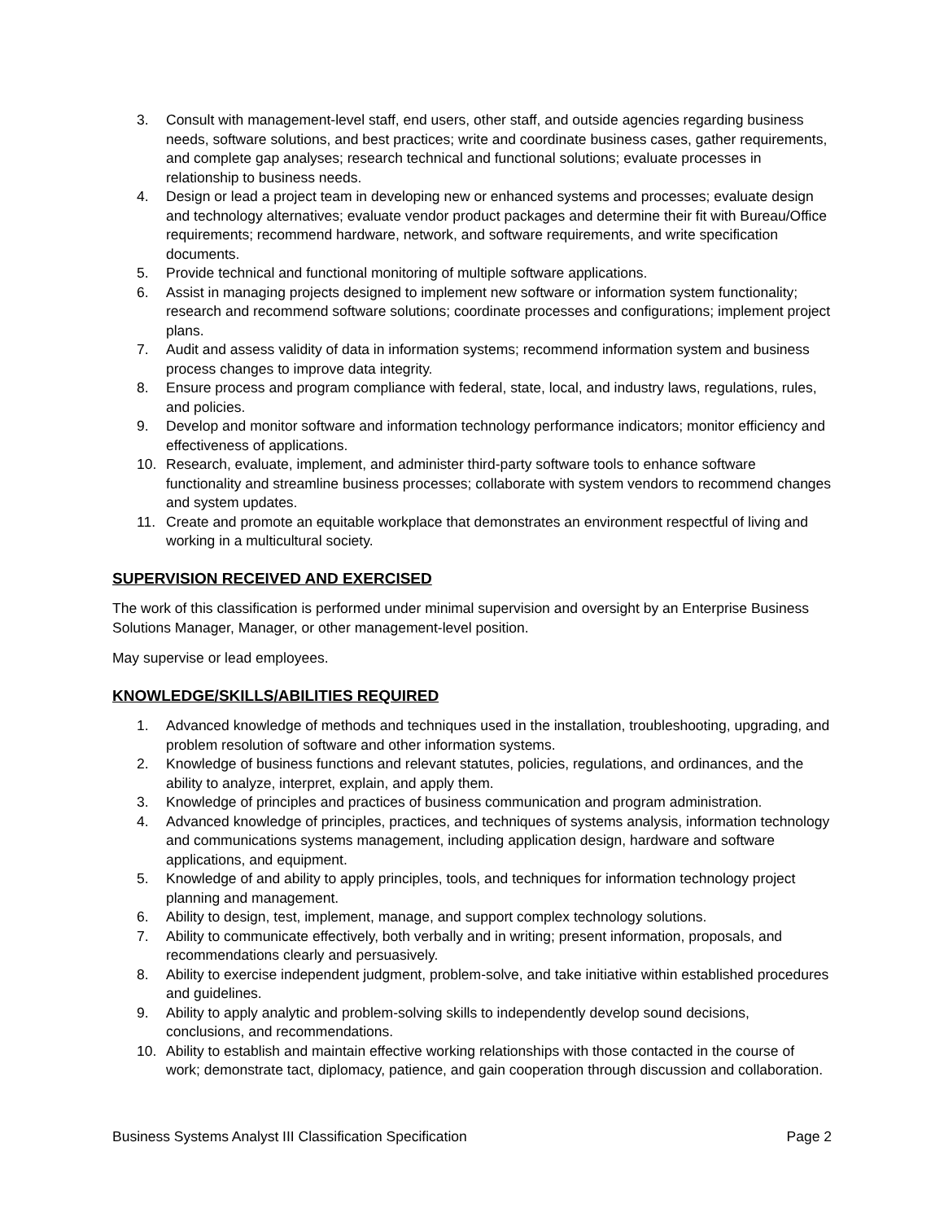3. Consult with management-level staff, end users, other staff, and outside agencies regarding business needs, software solutions, and best practices; write and coordinate business cases, gather requirements, and complete gap analyses; research technical and functional solutions; evaluate processes in relationship to business needs.
4. Design or lead a project team in developing new or enhanced systems and processes; evaluate design and technology alternatives; evaluate vendor product packages and determine their fit with Bureau/Office requirements; recommend hardware, network, and software requirements, and write specification documents.
5. Provide technical and functional monitoring of multiple software applications.
6. Assist in managing projects designed to implement new software or information system functionality; research and recommend software solutions; coordinate processes and configurations; implement project plans.
7. Audit and assess validity of data in information systems; recommend information system and business process changes to improve data integrity.
8. Ensure process and program compliance with federal, state, local, and industry laws, regulations, rules, and policies.
9. Develop and monitor software and information technology performance indicators; monitor efficiency and effectiveness of applications.
10. Research, evaluate, implement, and administer third-party software tools to enhance software functionality and streamline business processes; collaborate with system vendors to recommend changes and system updates.
11. Create and promote an equitable workplace that demonstrates an environment respectful of living and working in a multicultural society.
SUPERVISION RECEIVED AND EXERCISED
The work of this classification is performed under minimal supervision and oversight by an Enterprise Business Solutions Manager, Manager, or other management-level position.
May supervise or lead employees.
KNOWLEDGE/SKILLS/ABILITIES REQUIRED
1. Advanced knowledge of methods and techniques used in the installation, troubleshooting, upgrading, and problem resolution of software and other information systems.
2. Knowledge of business functions and relevant statutes, policies, regulations, and ordinances, and the ability to analyze, interpret, explain, and apply them.
3. Knowledge of principles and practices of business communication and program administration.
4. Advanced knowledge of principles, practices, and techniques of systems analysis, information technology and communications systems management, including application design, hardware and software applications, and equipment.
5. Knowledge of and ability to apply principles, tools, and techniques for information technology project planning and management.
6. Ability to design, test, implement, manage, and support complex technology solutions.
7. Ability to communicate effectively, both verbally and in writing; present information, proposals, and recommendations clearly and persuasively.
8. Ability to exercise independent judgment, problem-solve, and take initiative within established procedures and guidelines.
9. Ability to apply analytic and problem-solving skills to independently develop sound decisions, conclusions, and recommendations.
10. Ability to establish and maintain effective working relationships with those contacted in the course of work; demonstrate tact, diplomacy, patience, and gain cooperation through discussion and collaboration.
Business Systems Analyst III Classification Specification Page 2